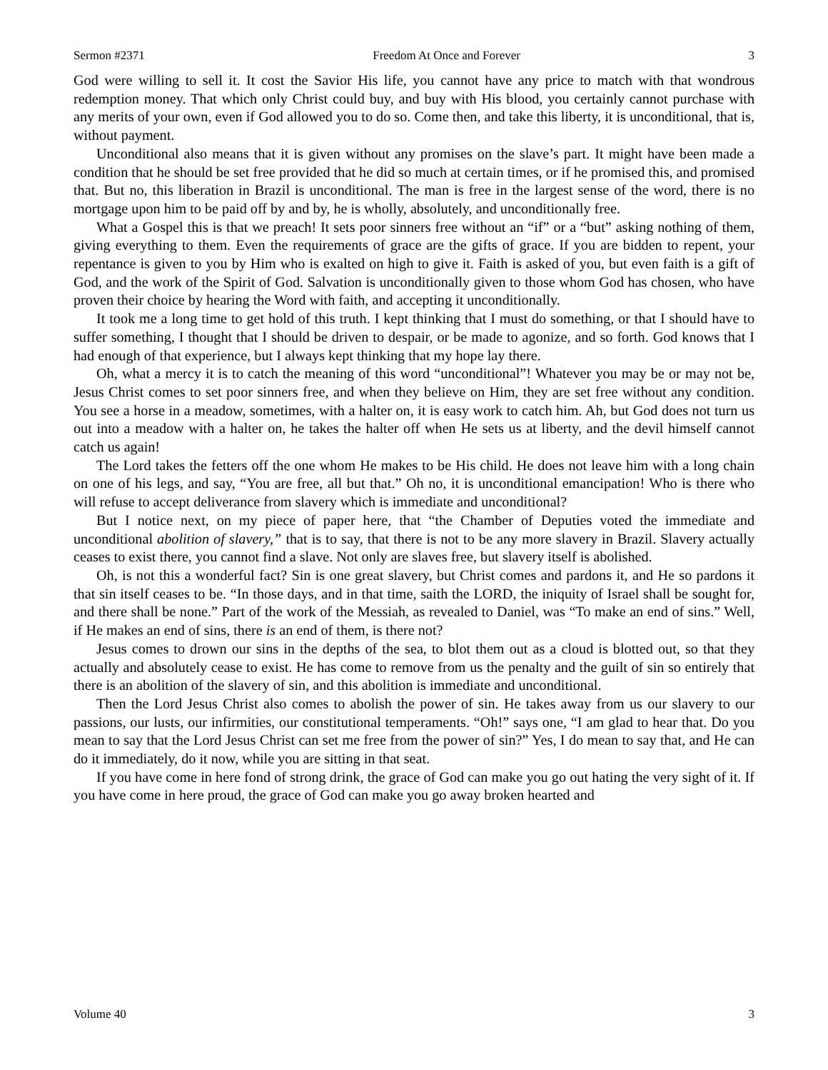Sermon #2371 Freedom At Once and Forever 3
God were willing to sell it. It cost the Savior His life, you cannot have any price to match with that wondrous redemption money. That which only Christ could buy, and buy with His blood, you certainly cannot purchase with any merits of your own, even if God allowed you to do so. Come then, and take this liberty, it is unconditional, that is, without payment.
Unconditional also means that it is given without any promises on the slave’s part. It might have been made a condition that he should be set free provided that he did so much at certain times, or if he promised this, and promised that. But no, this liberation in Brazil is unconditional. The man is free in the largest sense of the word, there is no mortgage upon him to be paid off by and by, he is wholly, absolutely, and unconditionally free.
What a Gospel this is that we preach! It sets poor sinners free without an “if” or a “but” asking nothing of them, giving everything to them. Even the requirements of grace are the gifts of grace. If you are bidden to repent, your repentance is given to you by Him who is exalted on high to give it. Faith is asked of you, but even faith is a gift of God, and the work of the Spirit of God. Salvation is unconditionally given to those whom God has chosen, who have proven their choice by hearing the Word with faith, and accepting it unconditionally.
It took me a long time to get hold of this truth. I kept thinking that I must do something, or that I should have to suffer something, I thought that I should be driven to despair, or be made to agonize, and so forth. God knows that I had enough of that experience, but I always kept thinking that my hope lay there.
Oh, what a mercy it is to catch the meaning of this word “unconditional”! Whatever you may be or may not be, Jesus Christ comes to set poor sinners free, and when they believe on Him, they are set free without any condition. You see a horse in a meadow, sometimes, with a halter on, it is easy work to catch him. Ah, but God does not turn us out into a meadow with a halter on, he takes the halter off when He sets us at liberty, and the devil himself cannot catch us again!
The Lord takes the fetters off the one whom He makes to be His child. He does not leave him with a long chain on one of his legs, and say, “You are free, all but that.” Oh no, it is unconditional emancipation! Who is there who will refuse to accept deliverance from slavery which is immediate and unconditional?
But I notice next, on my piece of paper here, that “the Chamber of Deputies voted the immediate and unconditional abolition of slavery,” that is to say, that there is not to be any more slavery in Brazil. Slavery actually ceases to exist there, you cannot find a slave. Not only are slaves free, but slavery itself is abolished.
Oh, is not this a wonderful fact? Sin is one great slavery, but Christ comes and pardons it, and He so pardons it that sin itself ceases to be. “In those days, and in that time, saith the LORD, the iniquity of Israel shall be sought for, and there shall be none.” Part of the work of the Messiah, as revealed to Daniel, was “To make an end of sins.” Well, if He makes an end of sins, there is an end of them, is there not?
Jesus comes to drown our sins in the depths of the sea, to blot them out as a cloud is blotted out, so that they actually and absolutely cease to exist. He has come to remove from us the penalty and the guilt of sin so entirely that there is an abolition of the slavery of sin, and this abolition is immediate and unconditional.
Then the Lord Jesus Christ also comes to abolish the power of sin. He takes away from us our slavery to our passions, our lusts, our infirmities, our constitutional temperaments. “Oh!” says one, “I am glad to hear that. Do you mean to say that the Lord Jesus Christ can set me free from the power of sin?” Yes, I do mean to say that, and He can do it immediately, do it now, while you are sitting in that seat.
If you have come in here fond of strong drink, the grace of God can make you go out hating the very sight of it. If you have come in here proud, the grace of God can make you go away broken hearted and
Volume 40 3